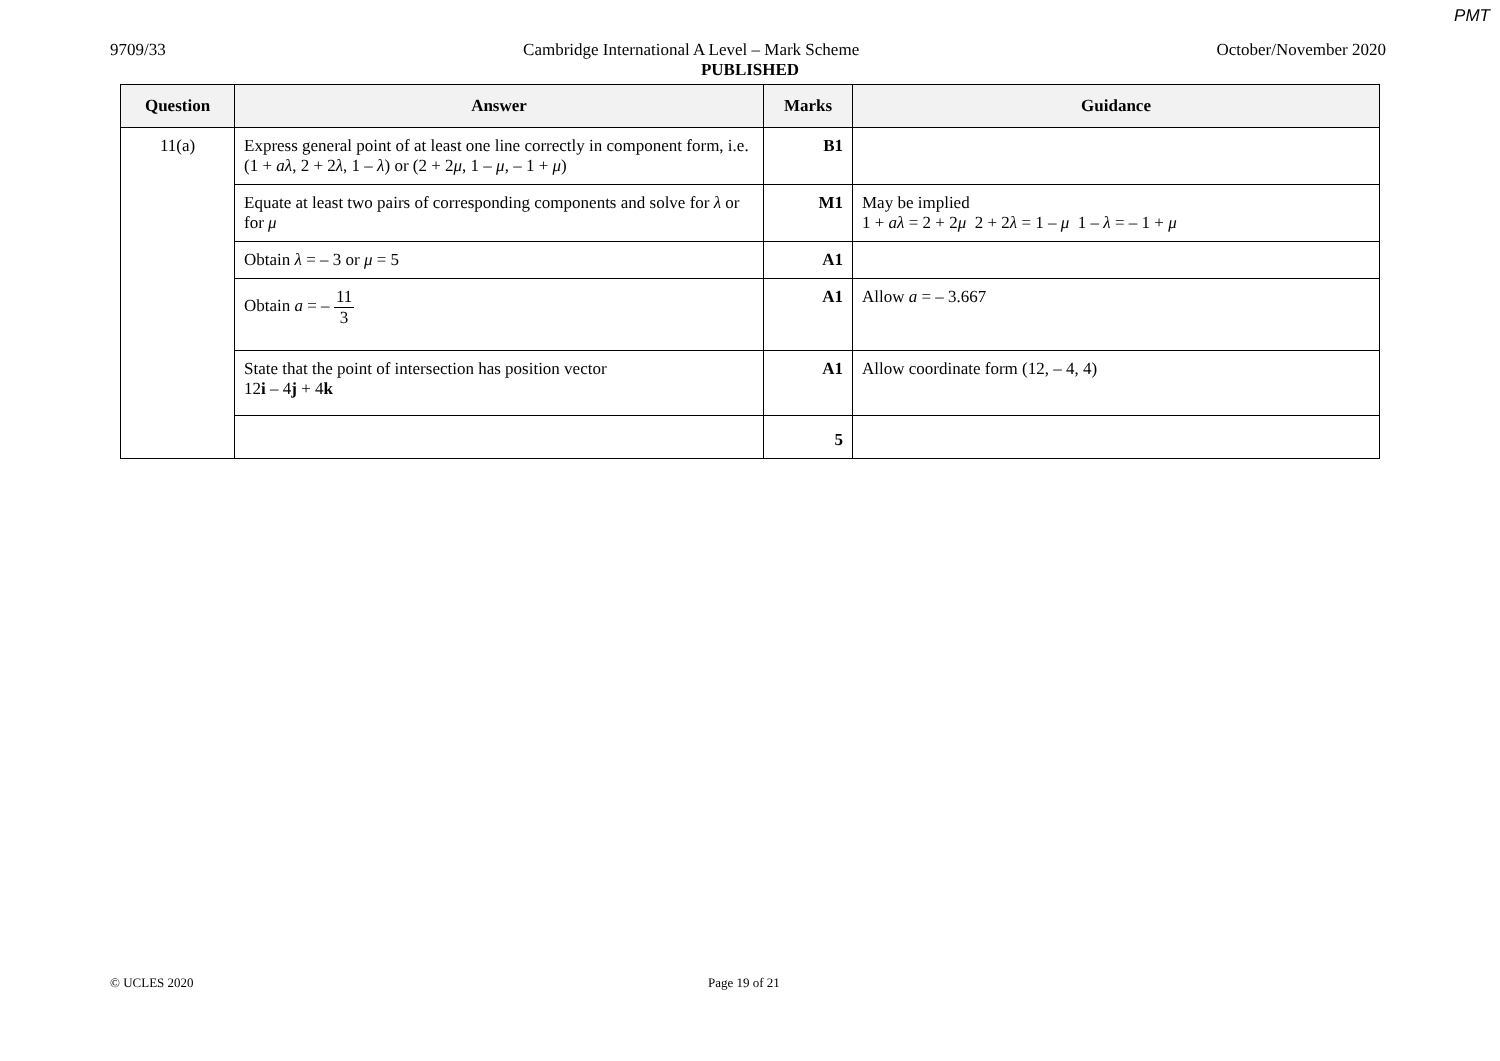PMT
9709/33 Cambridge International A Level – Mark Scheme October/November 2020
PUBLISHED
| Question | Answer | Marks | Guidance |
| --- | --- | --- | --- |
| 11(a) | Express general point of at least one line correctly in component form, i.e. (1 + aλ , 2 + 2 λ , 1 – λ ) or (2 + 2 μ , 1 – μ , – 1 + μ ) | B1 | |
| | Equate at least two pairs of corresponding components and solve for λ or for μ | M1 | May be implied 1 + aλ = 2 + 2 μ 2 + 2 λ = 1 – μ 1 – λ = – 1 + μ |
| | Obtain λ = – 3 or μ = 5 | A1 | |
| | Obtain a = – 11 3 | A1 | Allow a = – 3.667 |
| | State that the point of intersection has position vector 12 i – 4 j + 4 k | A1 | Allow coordinate form (12, – 4, 4) |
| | | 5 | |
© UCLES 2020 Page 19 of 21